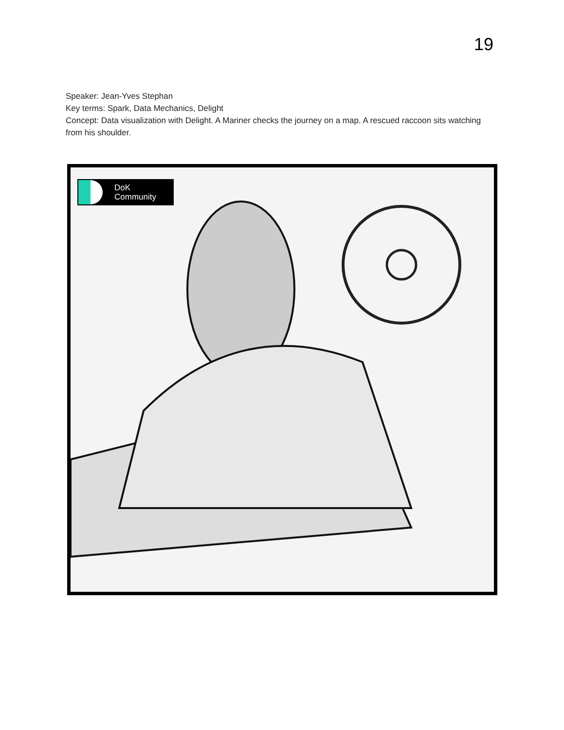19
Speaker: Jean-Yves Stephan
Key terms: Spark, Data Mechanics, Delight
Concept: Data visualization with Delight. A Mariner checks the journey on a map. A rescued raccoon sits watching from his shoulder.
DoK
Community